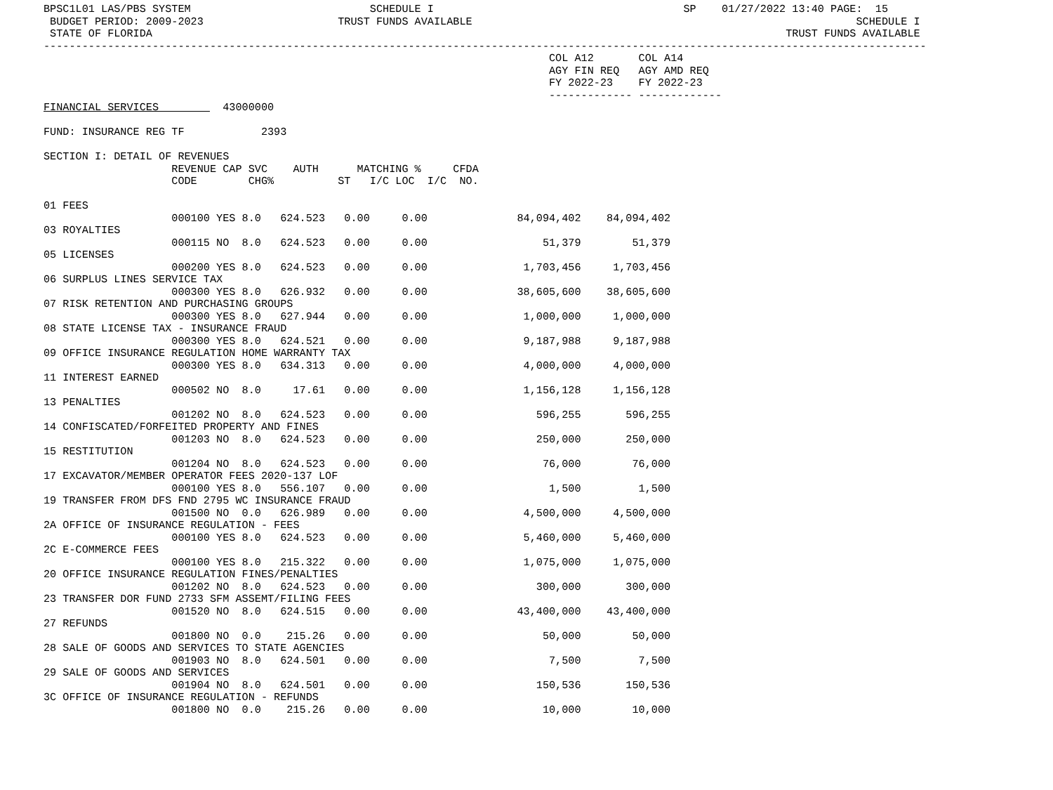BPSC1L01 LAS/PBS SYSTEM                            SCHEDULE I                                       SP    01/27/2022 13:40 PAGE:  15
 BUDGET PERIOD: 2009-2023                     TRUST FUNDS AVAILABLE                                                            SCHEDULE I
 STATE OF FLORIDA                                                                                                   TRUST FUNDS AVAILABLE
------------------------------------------------------------------------------------------------------------------------------------------
                                                                               COL A12       COL A14
                                                                               AGY FIN REQ   AGY AMD REQ
                                                                               FY 2022-23    FY 2022-23
                                                                               ------------- -------------
FINANCIAL SERVICES          43000000

FUND: INSURANCE REG TF            2393

SECTION I: DETAIL OF REVENUES
                    REVENUE CAP SVC    AUTH      MATCHING %     CFDA
                    CODE        CHG%          ST   I/C LOC  I/C  NO.

01 FEES
                    000100 YES 8.0   624.523   0.00     0.00              84,094,402    84,094,402
03 ROYALTIES
                    000115 NO  8.0   624.523   0.00     0.00                  51,379        51,379
05 LICENSES
                    000200 YES 8.0   624.523   0.00     0.00               1,703,456     1,703,456
06 SURPLUS LINES SERVICE TAX
                    000300 YES 8.0   626.932   0.00     0.00              38,605,600    38,605,600
07 RISK RETENTION AND PURCHASING GROUPS
                    000300 YES 8.0   627.944   0.00     0.00               1,000,000     1,000,000
08 STATE LICENSE TAX - INSURANCE FRAUD
                    000300 YES 8.0   624.521   0.00     0.00               9,187,988     9,187,988
09 OFFICE INSURANCE REGULATION HOME WARRANTY TAX
                    000300 YES 8.0   634.313   0.00     0.00               4,000,000     4,000,000
11 INTEREST EARNED
                    000502 NO  8.0     17.61   0.00     0.00               1,156,128     1,156,128
13 PENALTIES
                    001202 NO  8.0   624.523   0.00     0.00                 596,255       596,255
14 CONFISCATED/FORFEITED PROPERTY AND FINES
                    001203 NO  8.0   624.523   0.00     0.00                 250,000       250,000
15 RESTITUTION
                    001204 NO  8.0   624.523   0.00     0.00                  76,000        76,000
17 EXCAVATOR/MEMBER OPERATOR FEES 2020-137 LOF
                    000100 YES 8.0   556.107   0.00     0.00                   1,500         1,500
19 TRANSFER FROM DFS FND 2795 WC INSURANCE FRAUD
                    001500 NO  0.0   626.989   0.00     0.00               4,500,000     4,500,000
2A OFFICE OF INSURANCE REGULATION - FEES
                    000100 YES 8.0   624.523   0.00     0.00               5,460,000     5,460,000
2C E-COMMERCE FEES
                    000100 YES 8.0   215.322   0.00     0.00               1,075,000     1,075,000
20 OFFICE INSURANCE REGULATION FINES/PENALTIES
                    001202 NO  8.0   624.523   0.00     0.00                 300,000       300,000
23 TRANSFER DOR FUND 2733 SFM ASSEMT/FILING FEES
                    001520 NO  8.0   624.515   0.00     0.00              43,400,000    43,400,000
27 REFUNDS
                    001800 NO  0.0    215.26   0.00     0.00                  50,000        50,000
28 SALE OF GOODS AND SERVICES TO STATE AGENCIES
                    001903 NO  8.0   624.501   0.00     0.00                   7,500         7,500
29 SALE OF GOODS AND SERVICES
                    001904 NO  8.0   624.501   0.00     0.00                 150,536       150,536
3C OFFICE OF INSURANCE REGULATION - REFUNDS
                    001800 NO  0.0    215.26   0.00     0.00                  10,000        10,000